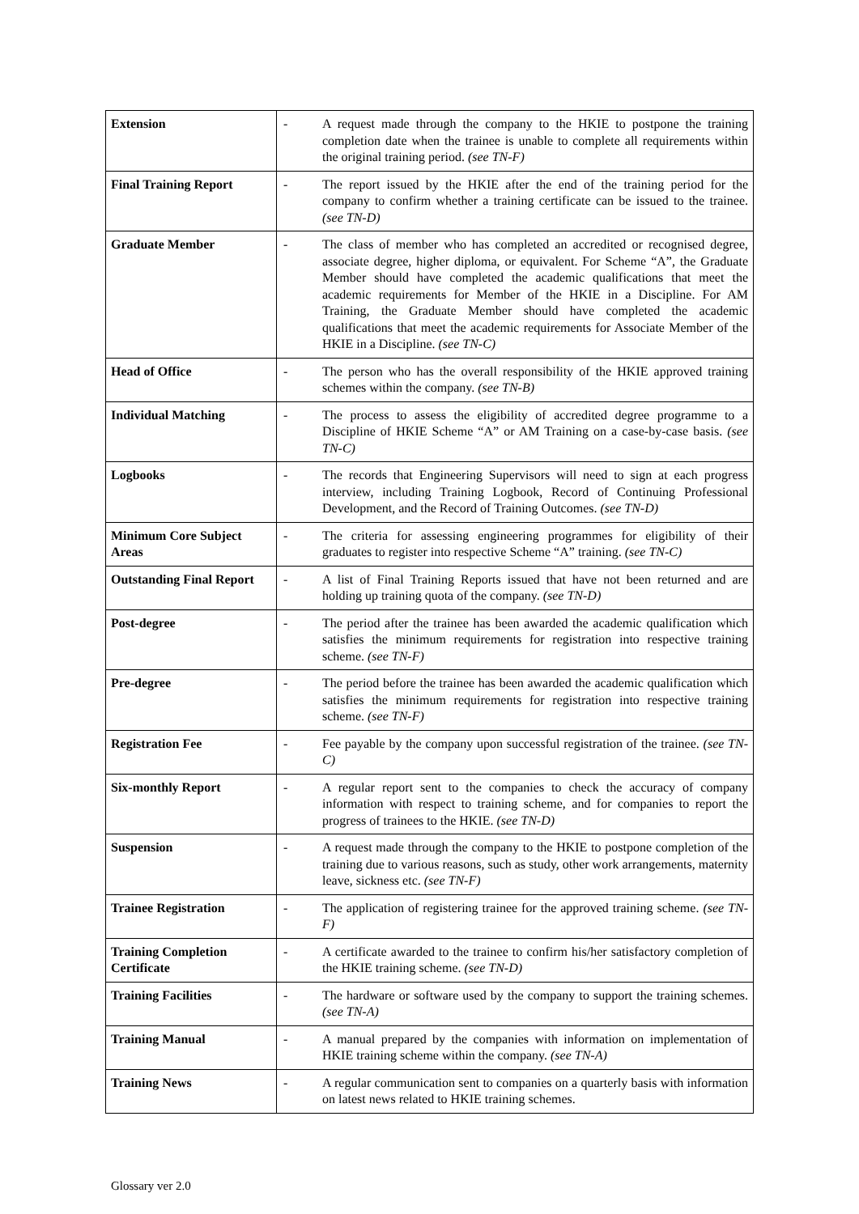| Extension | - | A request made through the company to the HKIE to postpone the training completion date when the trainee is unable to complete all requirements within the original training period. (see TN-F) |
| Final Training Report | - | The report issued by the HKIE after the end of the training period for the company to confirm whether a training certificate can be issued to the trainee. (see TN-D) |
| Graduate Member | - | The class of member who has completed an accredited or recognised degree, associate degree, higher diploma, or equivalent. For Scheme “A”, the Graduate Member should have completed the academic qualifications that meet the academic requirements for Member of the HKIE in a Discipline. For AM Training, the Graduate Member should have completed the academic qualifications that meet the academic requirements for Associate Member of the HKIE in a Discipline. (see TN-C) |
| Head of Office | - | The person who has the overall responsibility of the HKIE approved training schemes within the company. (see TN-B) |
| Individual Matching | - | The process to assess the eligibility of accredited degree programme to a Discipline of HKIE Scheme “A” or AM Training on a case-by-case basis. (see TN-C) |
| Logbooks | - | The records that Engineering Supervisors will need to sign at each progress interview, including Training Logbook, Record of Continuing Professional Development, and the Record of Training Outcomes. (see TN-D) |
| Minimum Core Subject Areas | - | The criteria for assessing engineering programmes for eligibility of their graduates to register into respective Scheme “A” training. (see TN-C) |
| Outstanding Final Report | - | A list of Final Training Reports issued that have not been returned and are holding up training quota of the company. (see TN-D) |
| Post-degree | - | The period after the trainee has been awarded the academic qualification which satisfies the minimum requirements for registration into respective training scheme. (see TN-F) |
| Pre-degree | - | The period before the trainee has been awarded the academic qualification which satisfies the minimum requirements for registration into respective training scheme. (see TN-F) |
| Registration Fee | - | Fee payable by the company upon successful registration of the trainee. (see TN-C) |
| Six-monthly Report | - | A regular report sent to the companies to check the accuracy of company information with respect to training scheme, and for companies to report the progress of trainees to the HKIE. (see TN-D) |
| Suspension | - | A request made through the company to the HKIE to postpone completion of the training due to various reasons, such as study, other work arrangements, maternity leave, sickness etc. (see TN-F) |
| Trainee Registration | - | The application of registering trainee for the approved training scheme. (see TN-F) |
| Training Completion Certificate | - | A certificate awarded to the trainee to confirm his/her satisfactory completion of the HKIE training scheme. (see TN-D) |
| Training Facilities | - | The hardware or software used by the company to support the training schemes. (see TN-A) |
| Training Manual | - | A manual prepared by the companies with information on implementation of HKIE training scheme within the company. (see TN-A) |
| Training News | - | A regular communication sent to companies on a quarterly basis with information on latest news related to HKIE training schemes. |
Glossary ver 2.0